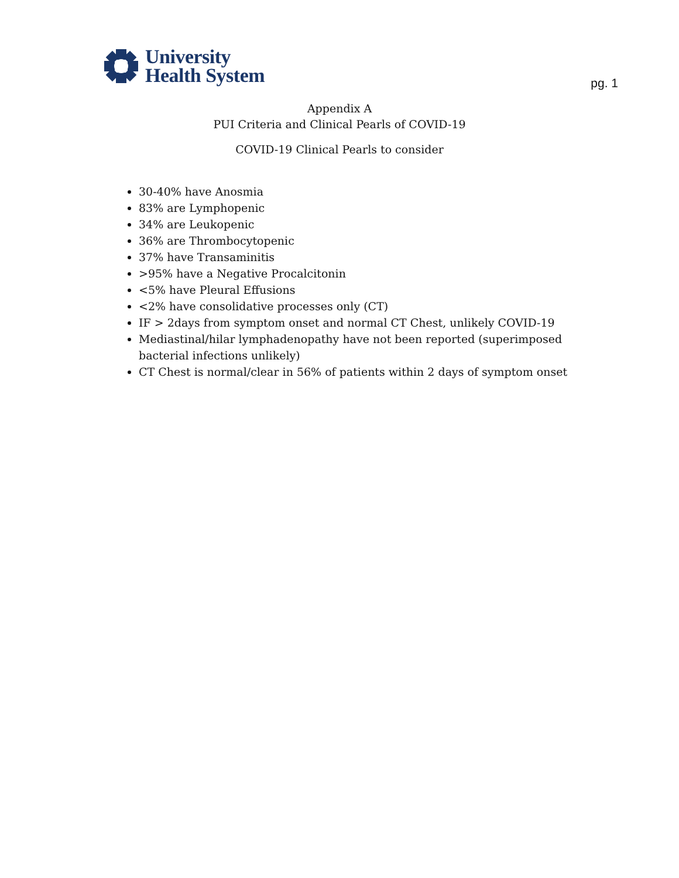University
Health System
pg. 1
Appendix A
PUI Criteria and Clinical Pearls of COVID-19
COVID-19 Clinical Pearls to consider
30-40% have Anosmia
83% are Lymphopenic
34% are Leukopenic
36% are Thrombocytopenic
37% have Transaminitis
>95% have a Negative Procalcitonin
<5% have Pleural Effusions
<2% have consolidative processes only (CT)
IF > 2days from symptom onset and normal CT Chest, unlikely COVID-19
Mediastinal/hilar lymphadenopathy have not been reported (superimposed bacterial infections unlikely)
CT Chest is normal/clear in 56% of patients within 2 days of symptom onset